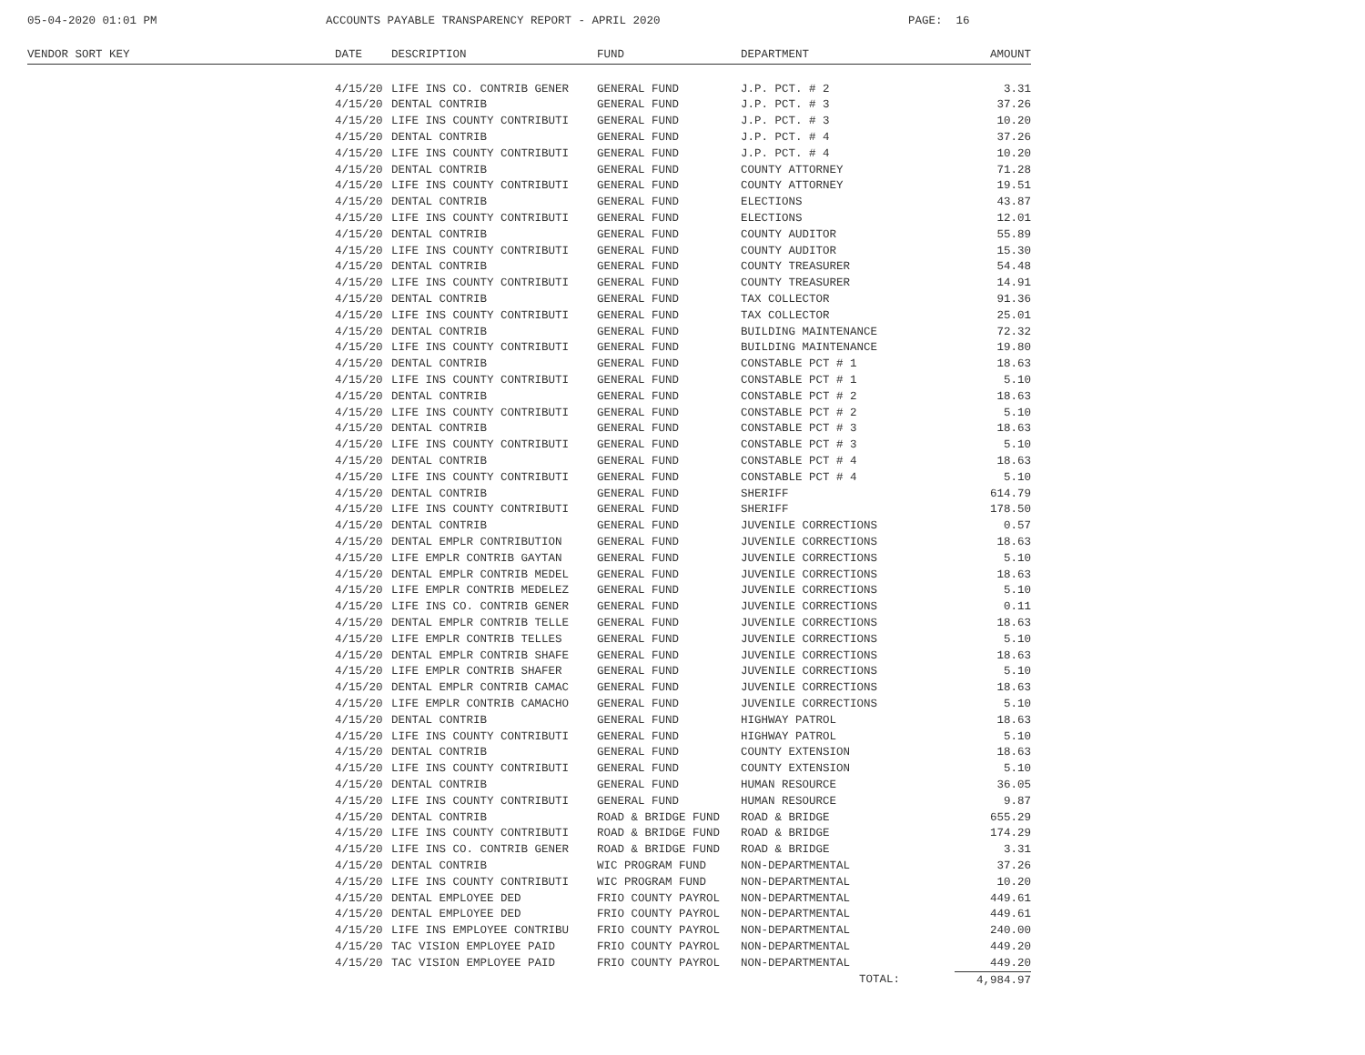05-04-2020 01:01 PM
ACCOUNTS PAYABLE TRANSPARENCY REPORT - APRIL 2020
PAGE: 16
| VENDOR SORT KEY | DATE | DESCRIPTION | FUND | DEPARTMENT | AMOUNT |
| --- | --- | --- | --- | --- | --- |
| | 4/15/20 | LIFE INS CO. CONTRIB GENER | GENERAL FUND | J.P. PCT. # 2 | 3.31 |
| | 4/15/20 | DENTAL CONTRIB | GENERAL FUND | J.P. PCT. # 3 | 37.26 |
| | 4/15/20 | LIFE INS COUNTY CONTRIBUTI | GENERAL FUND | J.P. PCT. # 3 | 10.20 |
| | 4/15/20 | DENTAL CONTRIB | GENERAL FUND | J.P. PCT. # 4 | 37.26 |
| | 4/15/20 | LIFE INS COUNTY CONTRIBUTI | GENERAL FUND | J.P. PCT. # 4 | 10.20 |
| | 4/15/20 | DENTAL CONTRIB | GENERAL FUND | COUNTY ATTORNEY | 71.28 |
| | 4/15/20 | LIFE INS COUNTY CONTRIBUTI | GENERAL FUND | COUNTY ATTORNEY | 19.51 |
| | 4/15/20 | DENTAL CONTRIB | GENERAL FUND | ELECTIONS | 43.87 |
| | 4/15/20 | LIFE INS COUNTY CONTRIBUTI | GENERAL FUND | ELECTIONS | 12.01 |
| | 4/15/20 | DENTAL CONTRIB | GENERAL FUND | COUNTY AUDITOR | 55.89 |
| | 4/15/20 | LIFE INS COUNTY CONTRIBUTI | GENERAL FUND | COUNTY AUDITOR | 15.30 |
| | 4/15/20 | DENTAL CONTRIB | GENERAL FUND | COUNTY TREASURER | 54.48 |
| | 4/15/20 | LIFE INS COUNTY CONTRIBUTI | GENERAL FUND | COUNTY TREASURER | 14.91 |
| | 4/15/20 | DENTAL CONTRIB | GENERAL FUND | TAX COLLECTOR | 91.36 |
| | 4/15/20 | LIFE INS COUNTY CONTRIBUTI | GENERAL FUND | TAX COLLECTOR | 25.01 |
| | 4/15/20 | DENTAL CONTRIB | GENERAL FUND | BUILDING MAINTENANCE | 72.32 |
| | 4/15/20 | LIFE INS COUNTY CONTRIBUTI | GENERAL FUND | BUILDING MAINTENANCE | 19.80 |
| | 4/15/20 | DENTAL CONTRIB | GENERAL FUND | CONSTABLE PCT # 1 | 18.63 |
| | 4/15/20 | LIFE INS COUNTY CONTRIBUTI | GENERAL FUND | CONSTABLE PCT # 1 | 5.10 |
| | 4/15/20 | DENTAL CONTRIB | GENERAL FUND | CONSTABLE PCT # 2 | 18.63 |
| | 4/15/20 | LIFE INS COUNTY CONTRIBUTI | GENERAL FUND | CONSTABLE PCT # 2 | 5.10 |
| | 4/15/20 | DENTAL CONTRIB | GENERAL FUND | CONSTABLE PCT # 3 | 18.63 |
| | 4/15/20 | LIFE INS COUNTY CONTRIBUTI | GENERAL FUND | CONSTABLE PCT # 3 | 5.10 |
| | 4/15/20 | DENTAL CONTRIB | GENERAL FUND | CONSTABLE PCT # 4 | 18.63 |
| | 4/15/20 | LIFE INS COUNTY CONTRIBUTI | GENERAL FUND | CONSTABLE PCT # 4 | 5.10 |
| | 4/15/20 | DENTAL CONTRIB | GENERAL FUND | SHERIFF | 614.79 |
| | 4/15/20 | LIFE INS COUNTY CONTRIBUTI | GENERAL FUND | SHERIFF | 178.50 |
| | 4/15/20 | DENTAL CONTRIB | GENERAL FUND | JUVENILE CORRECTIONS | 0.57 |
| | 4/15/20 | DENTAL EMPLR CONTRIBUTION | GENERAL FUND | JUVENILE CORRECTIONS | 18.63 |
| | 4/15/20 | LIFE EMPLR CONTRIB GAYTAN | GENERAL FUND | JUVENILE CORRECTIONS | 5.10 |
| | 4/15/20 | DENTAL EMPLR CONTRIB MEDEL | GENERAL FUND | JUVENILE CORRECTIONS | 18.63 |
| | 4/15/20 | LIFE EMPLR CONTRIB MEDELEZ | GENERAL FUND | JUVENILE CORRECTIONS | 5.10 |
| | 4/15/20 | LIFE INS CO. CONTRIB GENER | GENERAL FUND | JUVENILE CORRECTIONS | 0.11 |
| | 4/15/20 | DENTAL EMPLR CONTRIB TELLE | GENERAL FUND | JUVENILE CORRECTIONS | 18.63 |
| | 4/15/20 | LIFE EMPLR CONTRIB TELLES | GENERAL FUND | JUVENILE CORRECTIONS | 5.10 |
| | 4/15/20 | DENTAL EMPLR CONTRIB SHAFE | GENERAL FUND | JUVENILE CORRECTIONS | 18.63 |
| | 4/15/20 | LIFE EMPLR CONTRIB SHAFER | GENERAL FUND | JUVENILE CORRECTIONS | 5.10 |
| | 4/15/20 | DENTAL EMPLR CONTRIB CAMAC | GENERAL FUND | JUVENILE CORRECTIONS | 18.63 |
| | 4/15/20 | LIFE EMPLR CONTRIB CAMACHO | GENERAL FUND | JUVENILE CORRECTIONS | 5.10 |
| | 4/15/20 | DENTAL CONTRIB | GENERAL FUND | HIGHWAY PATROL | 18.63 |
| | 4/15/20 | LIFE INS COUNTY CONTRIBUTI | GENERAL FUND | HIGHWAY PATROL | 5.10 |
| | 4/15/20 | DENTAL CONTRIB | GENERAL FUND | COUNTY EXTENSION | 18.63 |
| | 4/15/20 | LIFE INS COUNTY CONTRIBUTI | GENERAL FUND | COUNTY EXTENSION | 5.10 |
| | 4/15/20 | DENTAL CONTRIB | GENERAL FUND | HUMAN RESOURCE | 36.05 |
| | 4/15/20 | LIFE INS COUNTY CONTRIBUTI | GENERAL FUND | HUMAN RESOURCE | 9.87 |
| | 4/15/20 | DENTAL CONTRIB | ROAD & BRIDGE FUND | ROAD & BRIDGE | 655.29 |
| | 4/15/20 | LIFE INS COUNTY CONTRIBUTI | ROAD & BRIDGE FUND | ROAD & BRIDGE | 174.29 |
| | 4/15/20 | LIFE INS CO. CONTRIB GENER | ROAD & BRIDGE FUND | ROAD & BRIDGE | 3.31 |
| | 4/15/20 | DENTAL CONTRIB | WIC PROGRAM FUND | NON-DEPARTMENTAL | 37.26 |
| | 4/15/20 | LIFE INS COUNTY CONTRIBUTI | WIC PROGRAM FUND | NON-DEPARTMENTAL | 10.20 |
| | 4/15/20 | DENTAL EMPLOYEE DED | FRIO COUNTY PAYROL | NON-DEPARTMENTAL | 449.61 |
| | 4/15/20 | DENTAL EMPLOYEE DED | FRIO COUNTY PAYROL | NON-DEPARTMENTAL | 449.61 |
| | 4/15/20 | LIFE INS EMPLOYEE CONTRIBU | FRIO COUNTY PAYROL | NON-DEPARTMENTAL | 240.00 |
| | 4/15/20 | TAC VISION EMPLOYEE PAID | FRIO COUNTY PAYROL | NON-DEPARTMENTAL | 449.20 |
| | 4/15/20 | TAC VISION EMPLOYEE PAID | FRIO COUNTY PAYROL | NON-DEPARTMENTAL | 449.20 |
| | | | | TOTAL: | 4,984.97 |